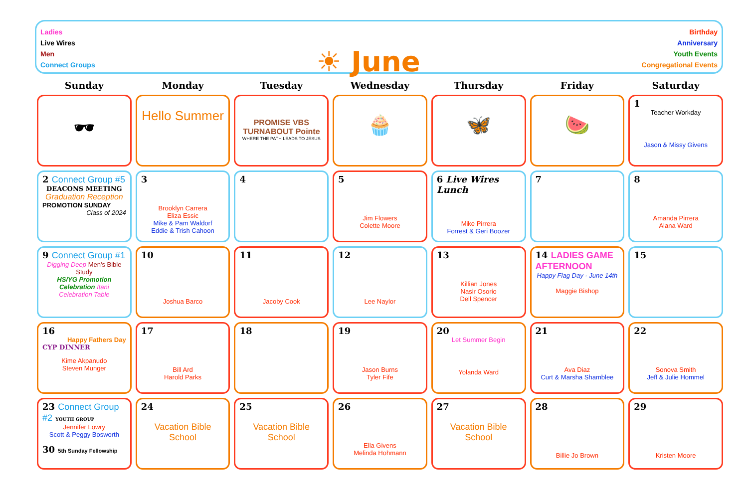Ladies
Live Wires
Men
Connect Groups
☀ June
Birthday
Anniversary
Youth Events
Congregational Events
| Sunday | Monday | Tuesday | Wednesday | Thursday | Friday | Saturday |
| --- | --- | --- | --- | --- | --- | --- |
| 🕶 | Hello Summer | PROMISE VBS TURNABOUT Pointe WHERE THE PATH LEADS TO JESUS | 🧁 | 🦋 | 🍉 | 1 Teacher Workday Jason & Missy Givens |
| 2 Connect Group #5 DEACONS MEETING Graduation Reception PROMOTION SUNDAY Class of 2024 | 3 Brooklyn Carrera Eliza Essic Mike & Pam Waldorf Eddie & Trish Cahoon | 4 | 5 Jim Flowers Colette Moore | 6 Live Wires Lunch Mike Pirrera Forrest & Geri Boozer | 7 | 8 Amanda Pirrera Alana Ward |
| 9 Connect Group #1 Digging Deep Men's Bible Study HS/YG Promotion Celebration Itani Celebration Table | 10 Joshua Barco | 11 Jacoby Cook | 12 Lee Naylor | 13 Killian Jones Nasir Osorio Dell Spencer | 14 LADIES GAME AFTERNOON Happy Flag Day · June 14th Maggie Bishop | 15 |
| 16 Happy Fathers Day CYP DINNER Kime Akpanudo Steven Munger | 17 Bill Ard Harold Parks | 18 | 19 Jason Burns Tyler Fife | 20 Let Summer Begin Yolanda Ward | 21 Ava Diaz Curt & Marsha Shamblee | 22 Sonova Smith Jeff & Julie Hommel |
| 23 Connect Group #2 YOUTH GROUP Jennifer Lowry Scott & Peggy Bosworth 30 5th Sunday Fellowship | 24 Vacation Bible School | 25 Vacation Bible School | 26 Ella Givens Melinda Hohmann | 27 Vacation Bible School | 28 Billie Jo Brown | 29 Kristen Moore |